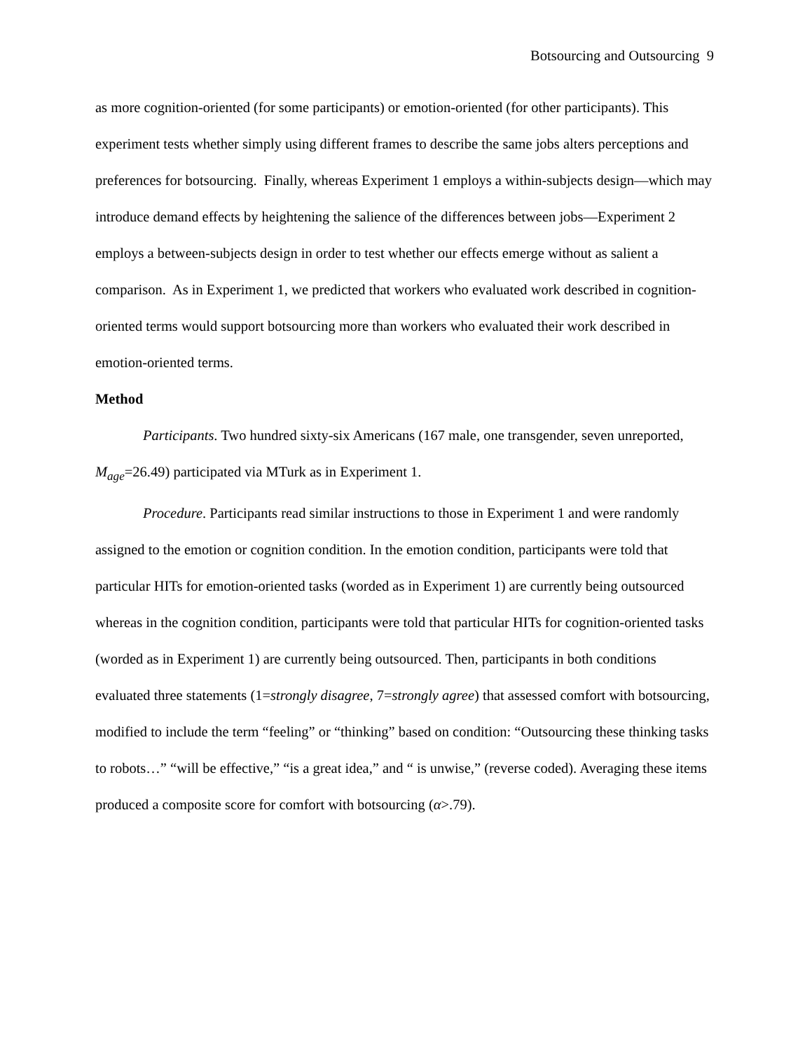Botsourcing and Outsourcing 9
as more cognition-oriented (for some participants) or emotion-oriented (for other participants). This experiment tests whether simply using different frames to describe the same jobs alters perceptions and preferences for botsourcing. Finally, whereas Experiment 1 employs a within-subjects design—which may introduce demand effects by heightening the salience of the differences between jobs—Experiment 2 employs a between-subjects design in order to test whether our effects emerge without as salient a comparison. As in Experiment 1, we predicted that workers who evaluated work described in cognition-oriented terms would support botsourcing more than workers who evaluated their work described in emotion-oriented terms.
Method
Participants. Two hundred sixty-six Americans (167 male, one transgender, seven unreported, M<sub>age</sub>=26.49) participated via MTurk as in Experiment 1.
Procedure. Participants read similar instructions to those in Experiment 1 and were randomly assigned to the emotion or cognition condition. In the emotion condition, participants were told that particular HITs for emotion-oriented tasks (worded as in Experiment 1) are currently being outsourced whereas in the cognition condition, participants were told that particular HITs for cognition-oriented tasks (worded as in Experiment 1) are currently being outsourced. Then, participants in both conditions evaluated three statements (1=strongly disagree, 7=strongly agree) that assessed comfort with botsourcing, modified to include the term “feeling” or “thinking” based on condition: “Outsourcing these thinking tasks to robots…” “will be effective,” “is a great idea,” and “ is unwise,” (reverse coded). Averaging these items produced a composite score for comfort with botsourcing (α>.79).